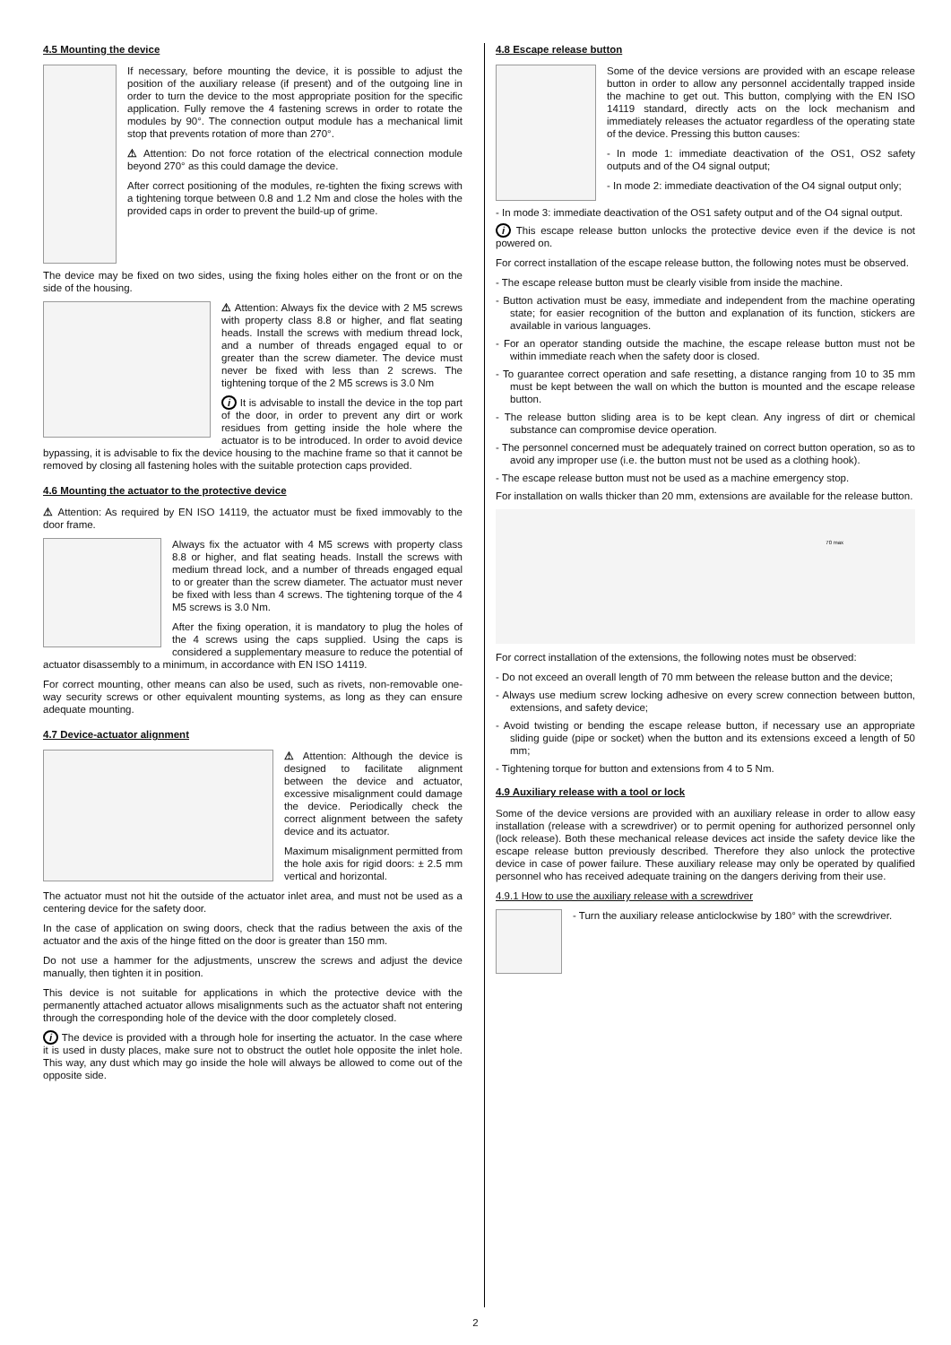4.5 Mounting the device
If necessary, before mounting the device, it is possible to adjust the position of the auxiliary release (if present) and of the outgoing line in order to turn the device to the most appropriate position for the specific application. Fully remove the 4 fastening screws in order to rotate the modules by 90°. The connection output module has a mechanical limit stop that prevents rotation of more than 270°.
⚠ Attention: Do not force rotation of the electrical connection module beyond 270° as this could damage the device.
After correct positioning of the modules, re-tighten the fixing screws with a tightening torque between 0.8 and 1.2 Nm and close the holes with the provided caps in order to prevent the build-up of grime.
The device may be fixed on two sides, using the fixing holes either on the front or on the side of the housing.
⚠ Attention: Always fix the device with 2 M5 screws with property class 8.8 or higher, and flat seating heads. Install the screws with medium thread lock, and a number of threads engaged equal to or greater than the screw diameter. The device must never be fixed with less than 2 screws. The tightening torque of the 2 M5 screws is 3.0 Nm
i It is advisable to install the device in the top part of the door, in order to prevent any dirt or work residues from getting inside the hole where the actuator is to be introduced. In order to avoid device bypassing, it is advisable to fix the device housing to the machine frame so that it cannot be removed by closing all fastening holes with the suitable protection caps provided.
4.6 Mounting the actuator to the protective device
⚠ Attention: As required by EN ISO 14119, the actuator must be fixed immovably to the door frame.
Always fix the actuator with 4 M5 screws with property class 8.8 or higher, and flat seating heads. Install the screws with medium thread lock, and a number of threads engaged equal to or greater than the screw diameter. The actuator must never be fixed with less than 4 screws. The tightening torque of the 4 M5 screws is 3.0 Nm.
After the fixing operation, it is mandatory to plug the holes of the 4 screws using the caps supplied. Using the caps is considered a supplementary measure to reduce the potential of actuator disassembly to a minimum, in accordance with EN ISO 14119.
For correct mounting, other means can also be used, such as rivets, non-removable one-way security screws or other equivalent mounting systems, as long as they can ensure adequate mounting.
4.7 Device-actuator alignment
⚠ Attention: Although the device is designed to facilitate alignment between the device and actuator, excessive misalignment could damage the device. Periodically check the correct alignment between the safety device and its actuator.
Maximum misalignment permitted from the hole axis for rigid doors: ± 2.5 mm vertical and horizontal.
The actuator must not hit the outside of the actuator inlet area, and must not be used as a centering device for the safety door.
In the case of application on swing doors, check that the radius between the axis of the actuator and the axis of the hinge fitted on the door is greater than 150 mm.
Do not use a hammer for the adjustments, unscrew the screws and adjust the device manually, then tighten it in position.
This device is not suitable for applications in which the protective device with the permanently attached actuator allows misalignments such as the actuator shaft not entering through the corresponding hole of the device with the door completely closed.
i The device is provided with a through hole for inserting the actuator. In the case where it is used in dusty places, make sure not to obstruct the outlet hole opposite the inlet hole. This way, any dust which may go inside the hole will always be allowed to come out of the opposite side.
4.8 Escape release button
Some of the device versions are provided with an escape release button in order to allow any personnel accidentally trapped inside the machine to get out. This button, complying with the EN ISO 14119 standard, directly acts on the lock mechanism and immediately releases the actuator regardless of the operating state of the device. Pressing this button causes:
- In mode 1: immediate deactivation of the OS1, OS2 safety outputs and of the O4 signal output;
- In mode 2: immediate deactivation of the O4 signal output only;
- In mode 3: immediate deactivation of the OS1 safety output and of the O4 signal output.
i This escape release button unlocks the protective device even if the device is not powered on.
For correct installation of the escape release button, the following notes must be observed.
- The escape release button must be clearly visible from inside the machine.
- Button activation must be easy, immediate and independent from the machine operating state; for easier recognition of the button and explanation of its function, stickers are available in various languages.
- For an operator standing outside the machine, the escape release button must not be within immediate reach when the safety door is closed.
- To guarantee correct operation and safe resetting, a distance ranging from 10 to 35 mm must be kept between the wall on which the button is mounted and the escape release button.
- The release button sliding area is to be kept clean. Any ingress of dirt or chemical substance can compromise device operation.
- The personnel concerned must be adequately trained on correct button operation, so as to avoid any improper use (i.e. the button must not be used as a clothing hook).
- The escape release button must not be used as a machine emergency stop.
For installation on walls thicker than 20 mm, extensions are available for the release button.
70 max
For correct installation of the extensions, the following notes must be observed:
- Do not exceed an overall length of 70 mm between the release button and the device;
- Always use medium screw locking adhesive on every screw connection between button, extensions, and safety device;
- Avoid twisting or bending the escape release button, if necessary use an appropriate sliding guide (pipe or socket) when the button and its extensions exceed a length of 50 mm;
- Tightening torque for button and extensions from 4 to 5 Nm.
4.9 Auxiliary release with a tool or lock
Some of the device versions are provided with an auxiliary release in order to allow easy installation (release with a screwdriver) or to permit opening for authorized personnel only (lock release). Both these mechanical release devices act inside the safety device like the escape release button previously described. Therefore they also unlock the protective device in case of power failure. These auxiliary release may only be operated by qualified personnel who has received adequate training on the dangers deriving from their use.
4.9.1 How to use the auxiliary release with a screwdriver
- Turn the auxiliary release anticlockwise by 180° with the screwdriver.
2